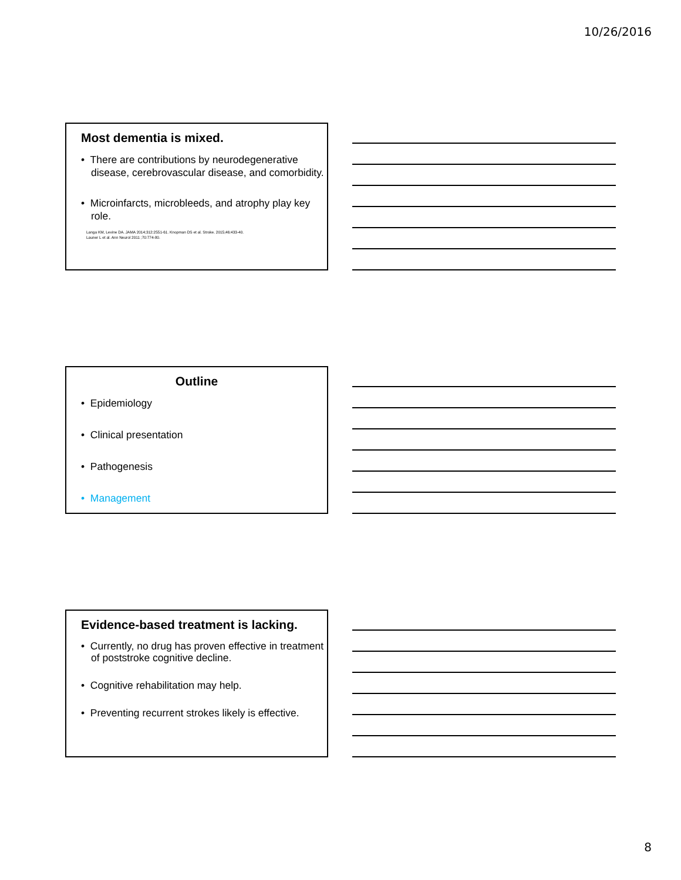10/26/2016
Most dementia is mixed.
• There are contributions by neurodegenerative disease, cerebrovascular disease, and comorbidity.
• Microinfarcts, microbleeds, and atrophy play key role.
Langa KM, Levine DA. JAMA 2014;312:2551-61. Knopman DS et al. Stroke. 2015;46:433-40.
Launer L et al. Ann Neurol 2011 ;70:774-80.
Outline
• Epidemiology
• Clinical presentation
• Pathogenesis
• Management
Evidence-based treatment is lacking.
• Currently, no drug has proven effective in treatment of poststroke cognitive decline.
• Cognitive rehabilitation may help.
• Preventing recurrent strokes likely is effective.
8